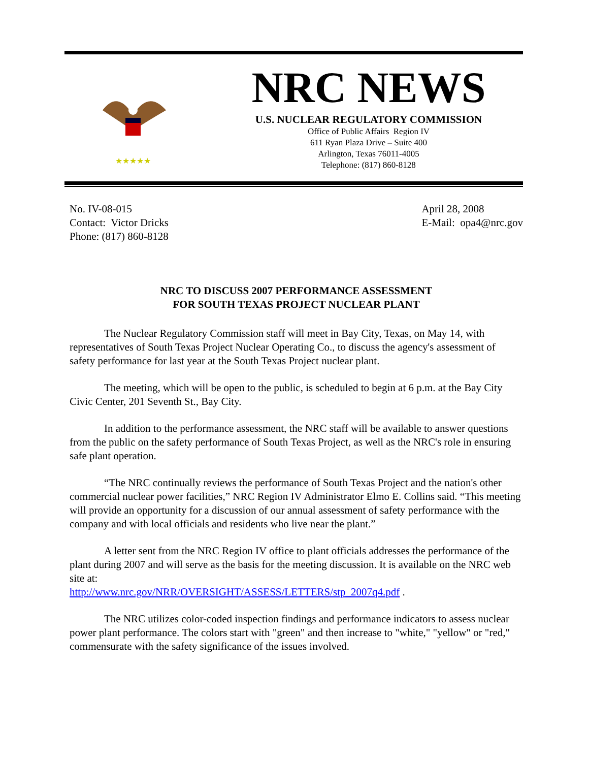★★★★★
NRC NEWS
U.S. NUCLEAR REGULATORY COMMISSION
Office of Public Affairs Region IV
611 Ryan Plaza Drive – Suite 400
Arlington, Texas 76011-4005
Telephone: (817) 860-8128
No. IV-08-015
Contact: Victor Dricks
Phone: (817) 860-8128
April 28, 2008
E-Mail: opa4@nrc.gov
NRC TO DISCUSS 2007 PERFORMANCE ASSESSMENT
FOR SOUTH TEXAS PROJECT NUCLEAR PLANT
The Nuclear Regulatory Commission staff will meet in Bay City, Texas, on May 14, with representatives of South Texas Project Nuclear Operating Co., to discuss the agency's assessment of safety performance for last year at the South Texas Project nuclear plant.
The meeting, which will be open to the public, is scheduled to begin at 6 p.m. at the Bay City Civic Center, 201 Seventh St., Bay City.
In addition to the performance assessment, the NRC staff will be available to answer questions from the public on the safety performance of South Texas Project, as well as the NRC's role in ensuring safe plant operation.
“The NRC continually reviews the performance of South Texas Project and the nation's other commercial nuclear power facilities,” NRC Region IV Administrator Elmo E. Collins said. “This meeting will provide an opportunity for a discussion of our annual assessment of safety performance with the company and with local officials and residents who live near the plant.”
A letter sent from the NRC Region IV office to plant officials addresses the performance of the plant during 2007 and will serve as the basis for the meeting discussion. It is available on the NRC web site at:
http://www.nrc.gov/NRR/OVERSIGHT/ASSESS/LETTERS/stp_2007q4.pdf .
The NRC utilizes color-coded inspection findings and performance indicators to assess nuclear power plant performance. The colors start with "green" and then increase to "white," "yellow" or "red," commensurate with the safety significance of the issues involved.